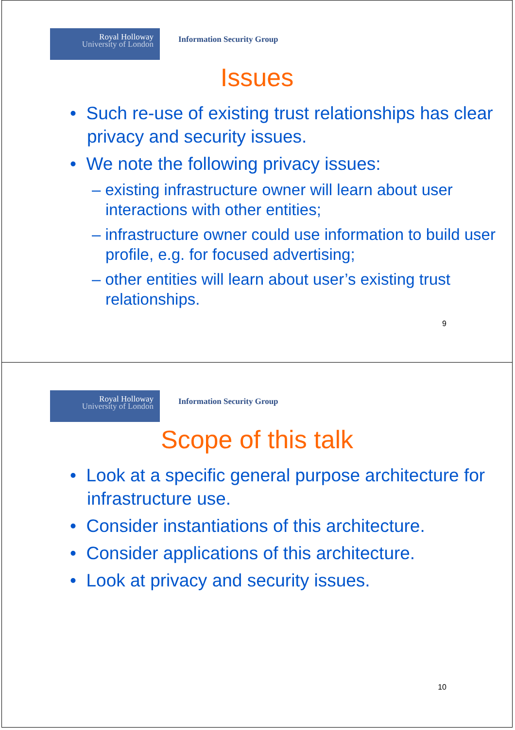Royal Holloway
University of London
Information Security Group
Issues
• Such re-use of existing trust relationships has clear privacy and security issues.
• We note the following privacy issues:
– existing infrastructure owner will learn about user interactions with other entities;
– infrastructure owner could use information to build user profile, e.g. for focused advertising;
– other entities will learn about user’s existing trust relationships.
9
Royal Holloway
University of London
Information Security Group
Scope of this talk
• Look at a specific general purpose architecture for infrastructure use.
• Consider instantiations of this architecture.
• Consider applications of this architecture.
• Look at privacy and security issues.
10